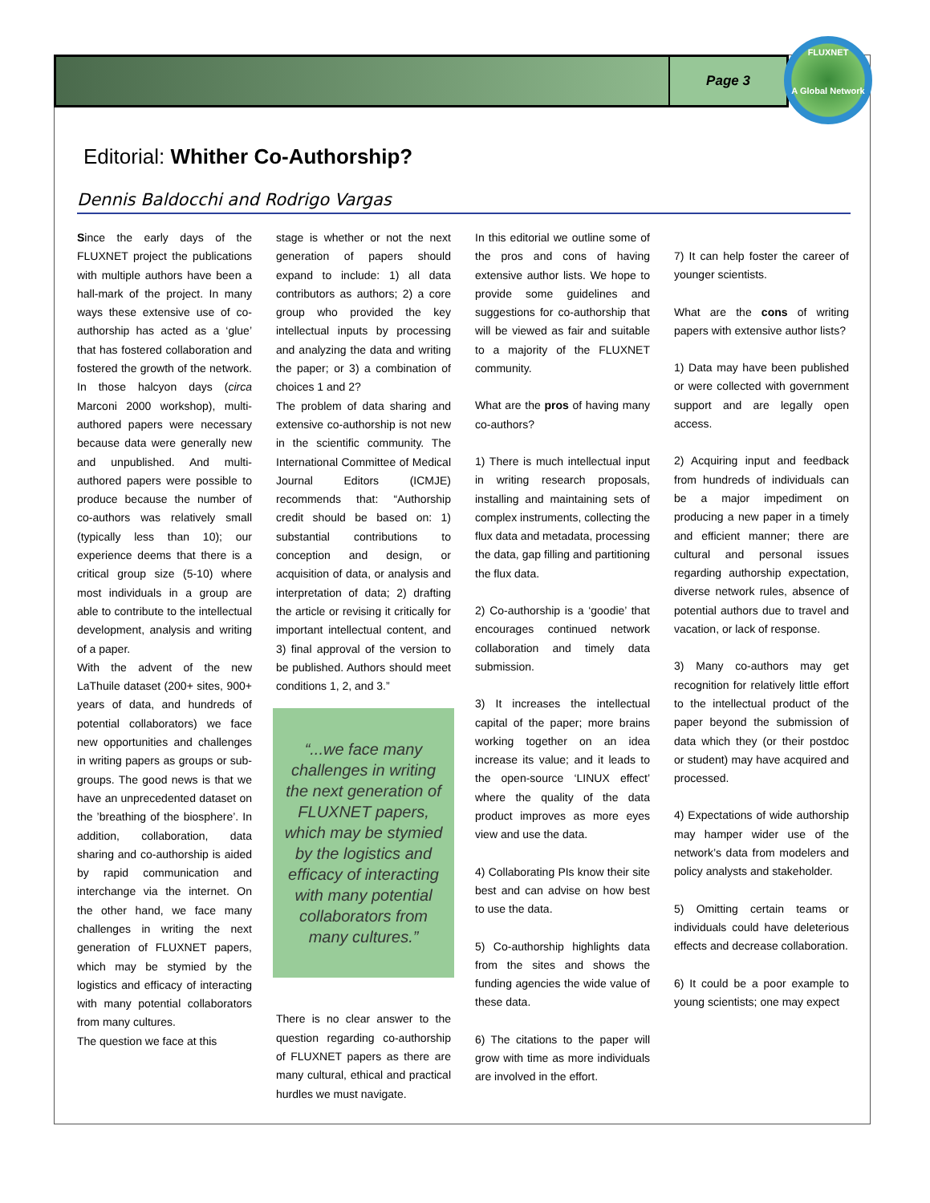Page 3
FLUXNET
A Global Network
Editorial: Whither Co-Authorship?
Dennis Baldocchi and Rodrigo Vargas
Since the early days of the FLUXNET project the publications with multiple authors have been a hall-mark of the project. In many ways these extensive use of co-authorship has acted as a ‘glue’ that has fostered collaboration and fostered the growth of the network. In those halcyon days (circa Marconi 2000 workshop), multi-authored papers were necessary because data were generally new and unpublished. And multi-authored papers were possible to produce because the number of co-authors was relatively small (typically less than 10); our experience deems that there is a critical group size (5-10) where most individuals in a group are able to contribute to the intellectual development, analysis and writing of a paper.
With the advent of the new LaThuile dataset (200+ sites, 900+ years of data, and hundreds of potential collaborators) we face new opportunities and challenges in writing papers as groups or sub-groups. The good news is that we have an unprecedented dataset on the ’breathing of the biosphere’. In addition, collaboration, data sharing and co-authorship is aided by rapid communication and interchange via the internet. On the other hand, we face many challenges in writing the next generation of FLUXNET papers, which may be stymied by the logistics and efficacy of interacting with many potential collaborators from many cultures.
The question we face at this
stage is whether or not the next generation of papers should expand to include: 1) all data contributors as authors; 2) a core group who provided the key intellectual inputs by processing and analyzing the data and writing the paper; or 3) a combination of choices 1 and 2?
The problem of data sharing and extensive co-authorship is not new in the scientific community. The International Committee of Medical Journal Editors (ICMJE) recommends that: “Authorship credit should be based on: 1) substantial contributions to conception and design, or acquisition of data, or analysis and interpretation of data; 2) drafting the article or revising it critically for important intellectual content, and 3) final approval of the version to be published. Authors should meet conditions 1, 2, and 3.”
“...we face many challenges in writing the next generation of FLUXNET papers, which may be stymied by the logistics and efficacy of interacting with many potential collaborators from many cultures.”
There is no clear answer to the question regarding co-authorship of FLUXNET papers as there are many cultural, ethical and practical hurdles we must navigate.
In this editorial we outline some of the pros and cons of having extensive author lists. We hope to provide some guidelines and suggestions for co-authorship that will be viewed as fair and suitable to a majority of the FLUXNET community.
What are the pros of having many co-authors?
1) There is much intellectual input in writing research proposals, installing and maintaining sets of complex instruments, collecting the flux data and metadata, processing the data, gap filling and partitioning the flux data.
2) Co-authorship is a ‘goodie’ that encourages continued network collaboration and timely data submission.
3) It increases the intellectual capital of the paper; more brains working together on an idea increase its value; and it leads to the open-source ‘LINUX effect’ where the quality of the data product improves as more eyes view and use the data.
4) Collaborating PIs know their site best and can advise on how best to use the data.
5) Co-authorship highlights data from the sites and shows the funding agencies the wide value of these data.
6) The citations to the paper will grow with time as more individuals are involved in the effort.
7) It can help foster the career of younger scientists.
What are the cons of writing papers with extensive author lists?
1) Data may have been published or were collected with government support and are legally open access.
2) Acquiring input and feedback from hundreds of individuals can be a major impediment on producing a new paper in a timely and efficient manner; there are cultural and personal issues regarding authorship expectation, diverse network rules, absence of potential authors due to travel and vacation, or lack of response.
3) Many co-authors may get recognition for relatively little effort to the intellectual product of the paper beyond the submission of data which they (or their postdoc or student) may have acquired and processed.
4) Expectations of wide authorship may hamper wider use of the network’s data from modelers and policy analysts and stakeholder.
5) Omitting certain teams or individuals could have deleterious effects and decrease collaboration.
6) It could be a poor example to young scientists; one may expect